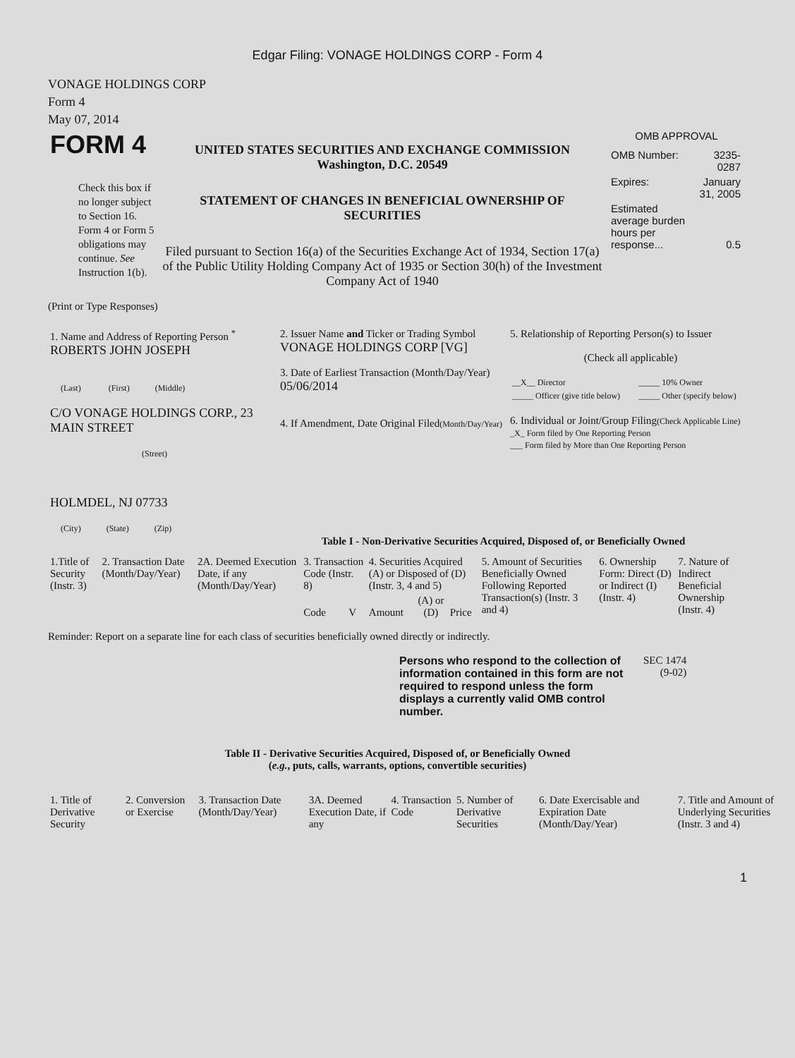Edgar Filing: VONAGE HOLDINGS CORP - Form 4
VONAGE HOLDINGS CORP
Form 4
May 07, 2014
| FORM 4 Check this box if no longer subject to Section 16. Form 4 or Form 5 obligations may continue. See Instruction 1(b). | UNITED STATES SECURITIES AND EXCHANGE COMMISSION Washington, D.C. 20549 STATEMENT OF CHANGES IN BENEFICIAL OWNERSHIP OF SECURITIES Filed pursuant to Section 16(a) of the Securities Exchange Act of 1934, Section 17(a) of the Public Utility Holding Company Act of 1935 or Section 30(h) of the Investment Company Act of 1940 | OMB APPROVAL / OMB Number: / 3235-0287 / / Expires: / January 31, 2005 / / Estimated average burden hours per response... / 0.5 / |
(Print or Type Responses)
| 1. Name and Address of Reporting Person <sup>*</sup> ROBERTS JOHN JOSEPH (Last) (First) (Middle) C/O VONAGE HOLDINGS CORP., 23 MAIN STREET (Street) HOLMDEL, NJ 07733 (City) (State) (Zip) | 2. Issuer Name and Ticker or Trading Symbol VONAGE HOLDINGS CORP [VG] 3. Date of Earliest Transaction (Month/Day/Year) 05/06/2014 4. If Amendment, Date Original Filed (Month/Day/Year) | 5. Relationship of Reporting Person(s) to Issuer (Check all applicable) / __X__ Director / _____ 10% Owner / / _____ Officer (give title below) / _____ Other (specify below) / 6. Individual or Joint/Group Filing (Check Applicable Line) _X_ Form filed by One Reporting Person ___ Form filed by More than One Reporting Person |
Table I - Non-Derivative Securities Acquired, Disposed of, or Beneficially Owned
| 1.Title of Security (Instr. 3) | 2. Transaction Date (Month/Day/Year) | 2A. Deemed Execution Date, if any (Month/Day/Year) | 3. Transaction Code (Instr. 8) | | 4. Securities Acquired (A) or Disposed of (D) (Instr. 3, 4 and 5) | | | 5. Amount of Securities Beneficially Owned Following Reported Transaction(s) (Instr. 3 and 4) | 6. Ownership Form: Direct (D) or Indirect (I) (Instr. 4) | 7. Nature of Indirect Beneficial Ownership (Instr. 4) |
| --- | --- | --- | --- | --- | --- | --- | --- | --- | --- | --- |
| | | | Code | V | Amount | (A) or (D) | Price | | | |
Reminder: Report on a separate line for each class of securities beneficially owned directly or indirectly.
| Persons who respond to the collection of information contained in this form are not required to respond unless the form displays a currently valid OMB control number. | SEC 1474 (9-02) |
Table II - Derivative Securities Acquired, Disposed of, or Beneficially Owned
(e.g., puts, calls, warrants, options, convertible securities)
| 1. Title of Derivative Security | 2. Conversion or Exercise | 3. Transaction Date (Month/Day/Year) | 3A. Deemed Execution Date, if any | 4. Transaction Code | 5. Number of Derivative Securities | 6. Date Exercisable and Expiration Date (Month/Day/Year) | 7. Title and Amount of Underlying Securities (Instr. 3 and 4) |
| --- | --- | --- | --- | --- | --- | --- | --- |
1